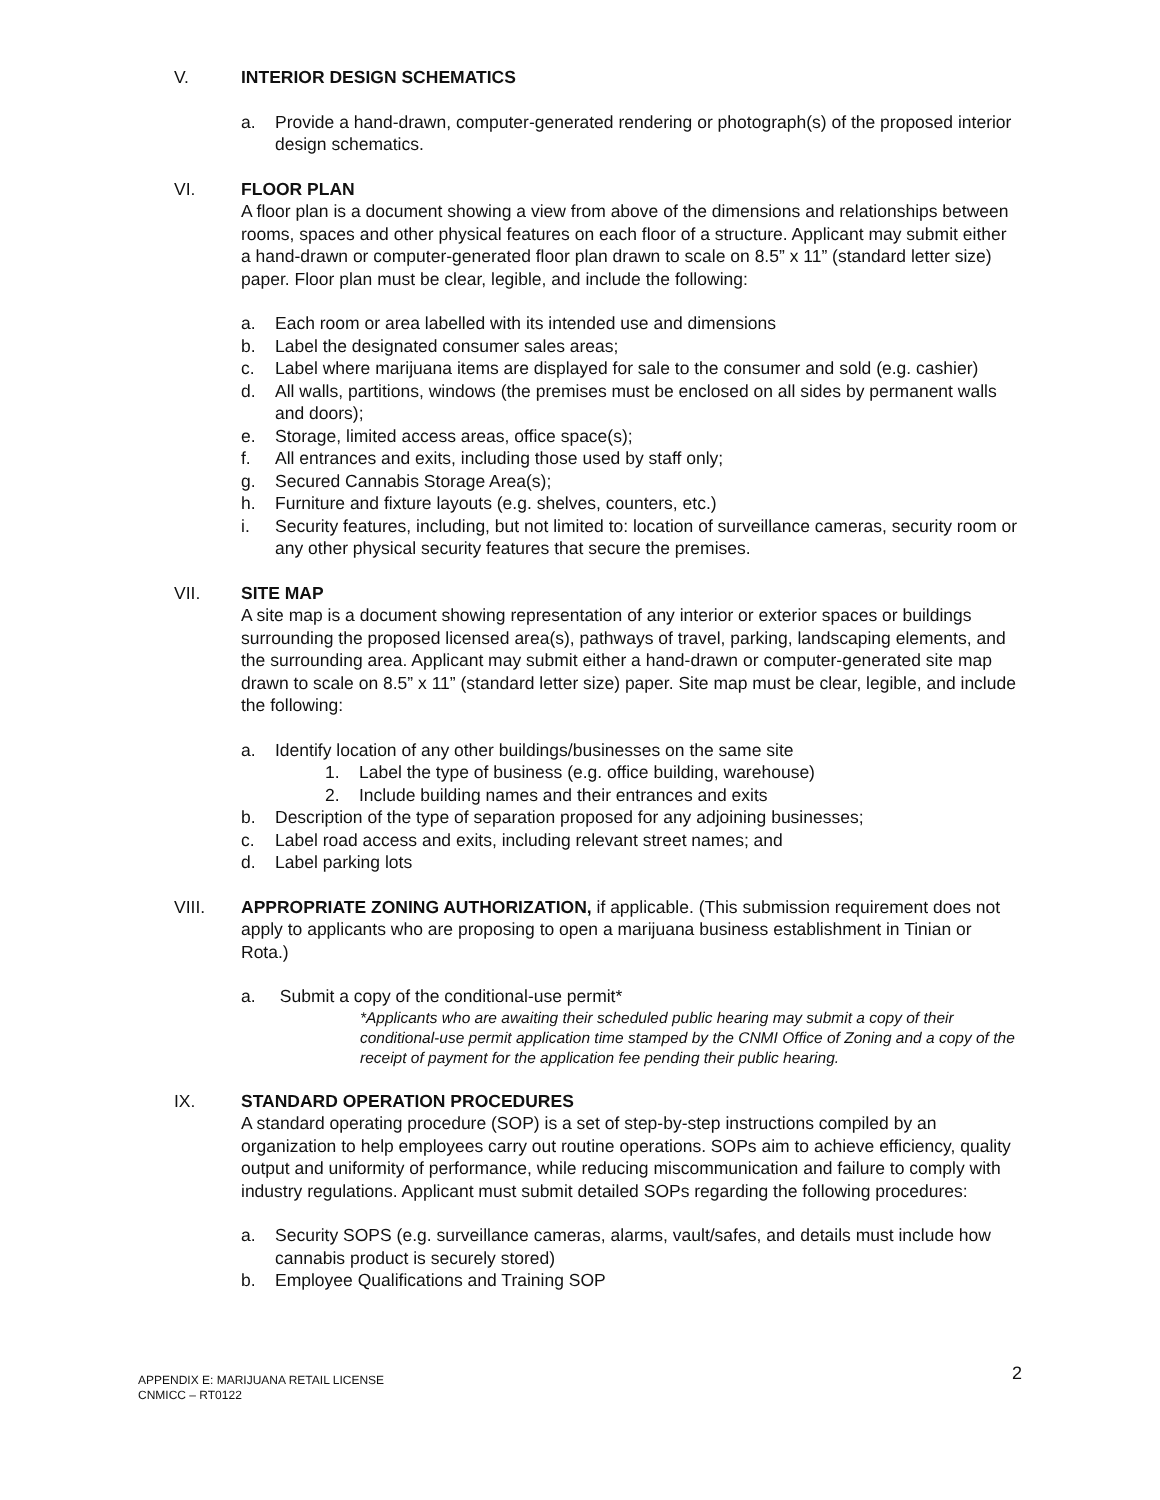V. INTERIOR DESIGN SCHEMATICS
a. Provide a hand-drawn, computer-generated rendering or photograph(s) of the proposed interior design schematics.
VI. FLOOR PLAN
A floor plan is a document showing a view from above of the dimensions and relationships between rooms, spaces and other physical features on each floor of a structure. Applicant may submit either a hand-drawn or computer-generated floor plan drawn to scale on 8.5” x 11” (standard letter size) paper. Floor plan must be clear, legible, and include the following:
a. Each room or area labelled with its intended use and dimensions
b. Label the designated consumer sales areas;
c. Label where marijuana items are displayed for sale to the consumer and sold (e.g. cashier)
d. All walls, partitions, windows (the premises must be enclosed on all sides by permanent walls and doors);
e. Storage, limited access areas, office space(s);
f. All entrances and exits, including those used by staff only;
g. Secured Cannabis Storage Area(s);
h. Furniture and fixture layouts (e.g. shelves, counters, etc.)
i. Security features, including, but not limited to: location of surveillance cameras, security room or any other physical security features that secure the premises.
VII. SITE MAP
A site map is a document showing representation of any interior or exterior spaces or buildings surrounding the proposed licensed area(s), pathways of travel, parking, landscaping elements, and the surrounding area. Applicant may submit either a hand-drawn or computer-generated site map drawn to scale on 8.5” x 11” (standard letter size) paper. Site map must be clear, legible, and include the following:
a. Identify location of any other buildings/businesses on the same site
1. Label the type of business (e.g. office building, warehouse)
2. Include building names and their entrances and exits
b. Description of the type of separation proposed for any adjoining businesses;
c. Label road access and exits, including relevant street names; and
d. Label parking lots
VIII. APPROPRIATE ZONING AUTHORIZATION, if applicable. (This submission requirement does not apply to applicants who are proposing to open a marijuana business establishment in Tinian or Rota.)
a. Submit a copy of the conditional-use permit*
*Applicants who are awaiting their scheduled public hearing may submit a copy of their conditional-use permit application time stamped by the CNMI Office of Zoning and a copy of the receipt of payment for the application fee pending their public hearing.
IX. STANDARD OPERATION PROCEDURES
A standard operating procedure (SOP) is a set of step-by-step instructions compiled by an organization to help employees carry out routine operations. SOPs aim to achieve efficiency, quality output and uniformity of performance, while reducing miscommunication and failure to comply with industry regulations. Applicant must submit detailed SOPs regarding the following procedures:
a. Security SOPS (e.g. surveillance cameras, alarms, vault/safes, and details must include how cannabis product is securely stored)
b. Employee Qualifications and Training SOP
APPENDIX E: MARIJUANA RETAIL LICENSE
CNMICC – RT0122
2